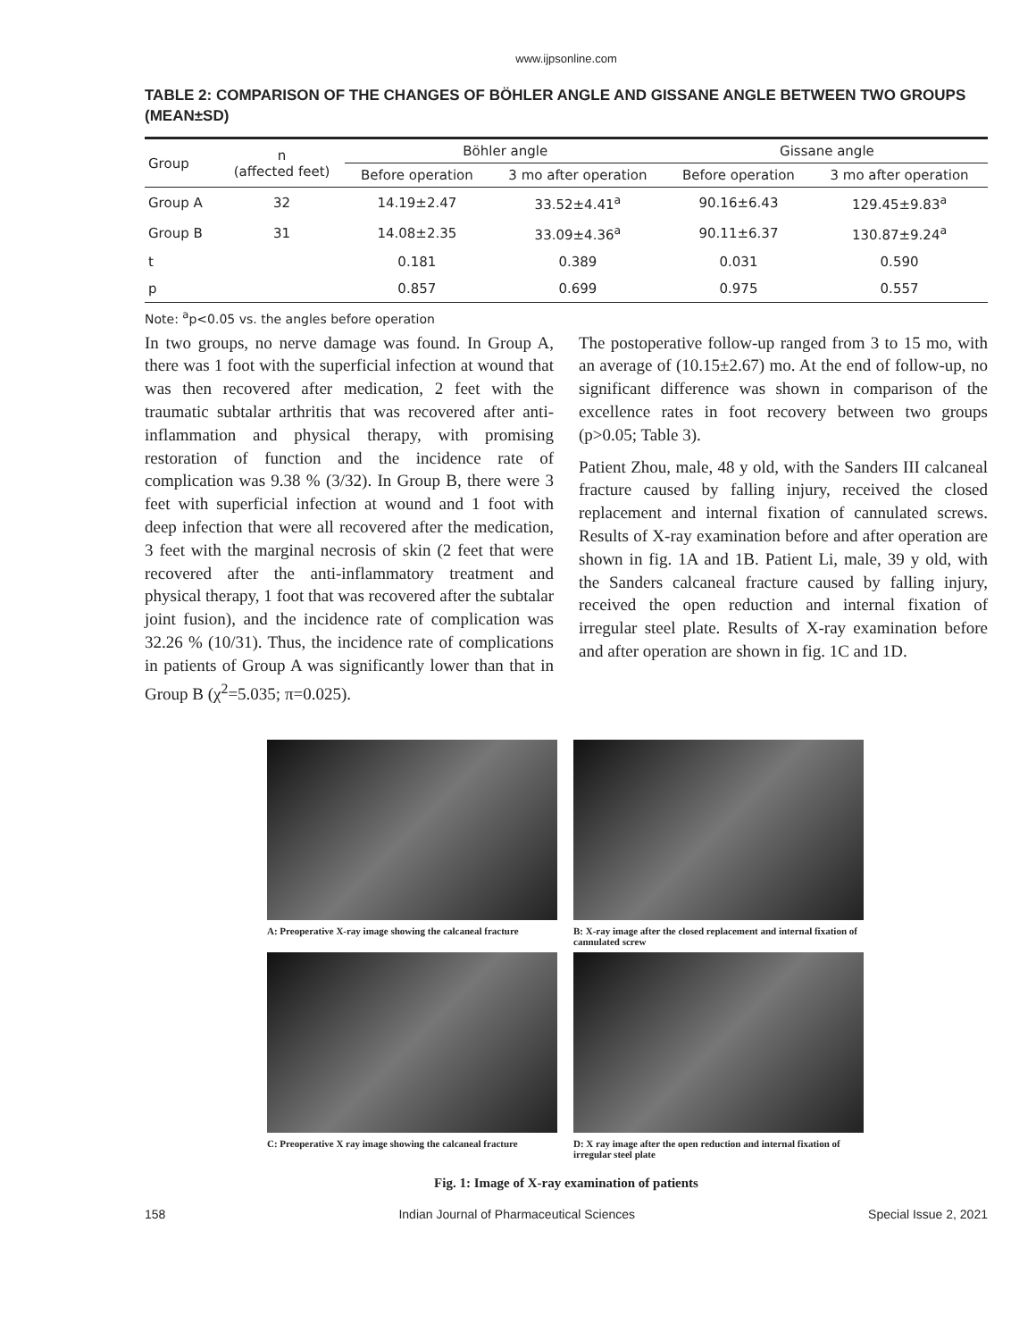www.ijpsonline.com
TABLE 2: COMPARISON OF THE CHANGES OF BÖHLER ANGLE AND GISSANE ANGLE BETWEEN TWO GROUPS (MEAN±SD)
| Group | n (affected feet) | Böhler angle | | Gissane angle | |
| --- | --- | --- | --- | --- | --- |
| | | Before operation | 3 mo after operation | Before operation | 3 mo after operation |
| Group A | 32 | 14.19±2.47 | 33.52±4.41<sup>a</sup> | 90.16±6.43 | 129.45±9.83<sup>a</sup> |
| Group B | 31 | 14.08±2.35 | 33.09±4.36<sup>a</sup> | 90.11±6.37 | 130.87±9.24<sup>a</sup> |
| t | | 0.181 | 0.389 | 0.031 | 0.590 |
| p | | 0.857 | 0.699 | 0.975 | 0.557 |
Note: <sup>a</sup>p<0.05 vs. the angles before operation
In two groups, no nerve damage was found. In Group A, there was 1 foot with the superficial infection at wound that was then recovered after medication, 2 feet with the traumatic subtalar arthritis that was recovered after anti-inflammation and physical therapy, with promising restoration of function and the incidence rate of complication was 9.38 % (3/32). In Group B, there were 3 feet with superficial infection at wound and 1 foot with deep infection that were all recovered after the medication, 3 feet with the marginal necrosis of skin (2 feet that were recovered after the anti-inflammatory treatment and physical therapy, 1 foot that was recovered after the subtalar joint fusion), and the incidence rate of complication was 32.26 % (10/31). Thus, the incidence rate of complications in patients of Group A was significantly lower than that in Group B (χ<sup>2</sup>=5.035; π=0.025).
The postoperative follow-up ranged from 3 to 15 mo, with an average of (10.15±2.67) mo. At the end of follow-up, no significant difference was shown in comparison of the excellence rates in foot recovery between two groups (p>0.05; Table 3).
Patient Zhou, male, 48 y old, with the Sanders III calcaneal fracture caused by falling injury, received the closed replacement and internal fixation of cannulated screws. Results of X-ray examination before and after operation are shown in fig. 1A and 1B. Patient Li, male, 39 y old, with the Sanders calcaneal fracture caused by falling injury, received the open reduction and internal fixation of irregular steel plate. Results of X-ray examination before and after operation are shown in fig. 1C and 1D.
A: Preoperative X-ray image showing the calcaneal fracture
B: X-ray image after the closed replacement and internal fixation of cannulated screw
C: Preoperative X ray image showing the calcaneal fracture
D: X ray image after the open reduction and internal fixation of irregular steel plate
Fig. 1: Image of X-ray examination of patients
158 Indian Journal of Pharmaceutical Sciences Special Issue 2, 2021